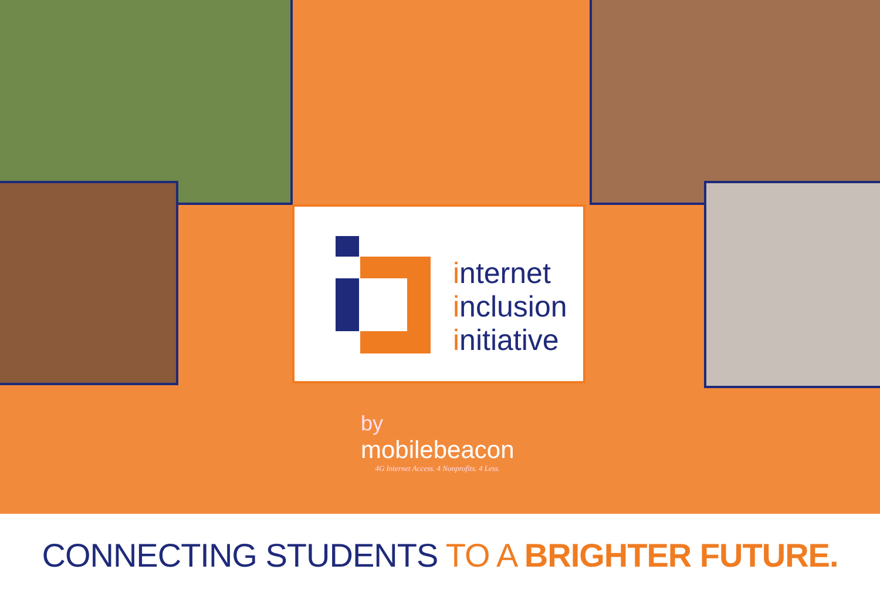internet
inclusion
initiative
by
mobilebeacon
4G Internet Access. 4 Nonprofits. 4 Less.
CONNECTING STUDENTS TO A BRIGHTER FUTURE.